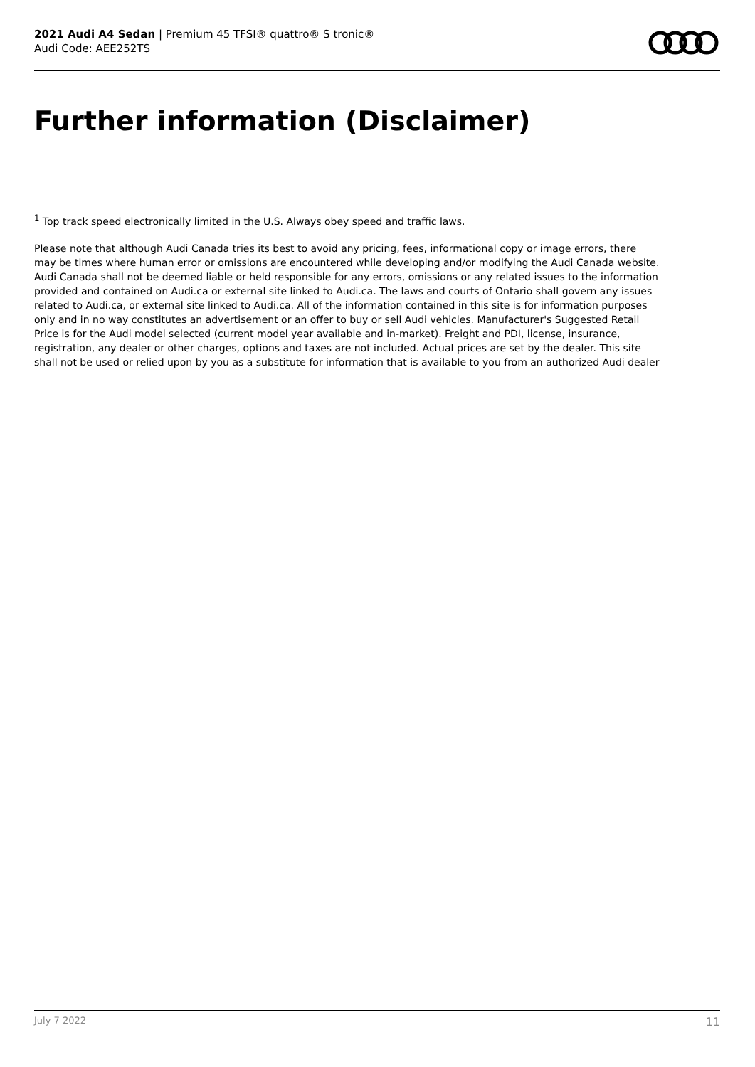2021 Audi A4 Sedan | Premium 45 TFSI® quattro® S tronic®
Audi Code: AEE252TS
Further information (Disclaimer)
<sup>1</sup> Top track speed electronically limited in the U.S. Always obey speed and traffic laws.
Please note that although Audi Canada tries its best to avoid any pricing, fees, informational copy or image errors, there may be times where human error or omissions are encountered while developing and/or modifying the Audi Canada website. Audi Canada shall not be deemed liable or held responsible for any errors, omissions or any related issues to the information provided and contained on Audi.ca or external site linked to Audi.ca. The laws and courts of Ontario shall govern any issues related to Audi.ca, or external site linked to Audi.ca. All of the information contained in this site is for information purposes only and in no way constitutes an advertisement or an offer to buy or sell Audi vehicles. Manufacturer's Suggested Retail Price is for the Audi model selected (current model year available and in-market). Freight and PDI, license, insurance, registration, any dealer or other charges, options and taxes are not included. Actual prices are set by the dealer. This site shall not be used or relied upon by you as a substitute for information that is available to you from an authorized Audi dealer
July 7 2022 11